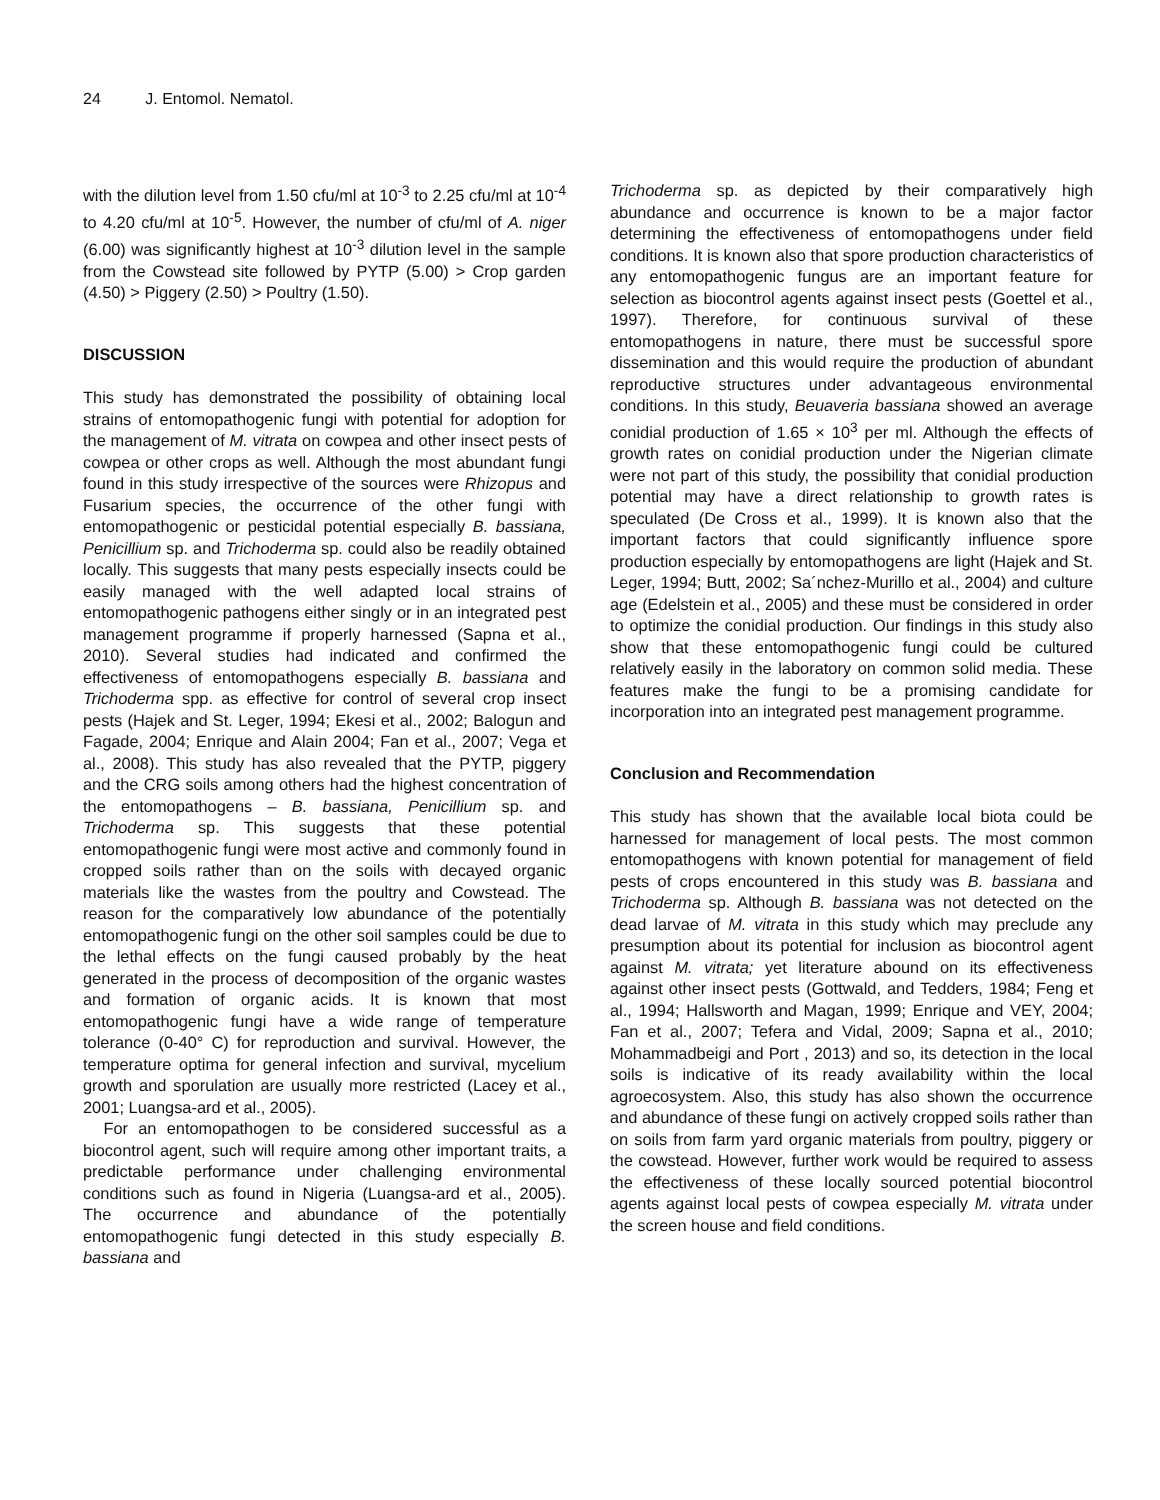24 J. Entomol. Nematol.
with the dilution level from 1.50 cfu/ml at 10<sup>-3</sup> to 2.25 cfu/ml at 10<sup>-4</sup> to 4.20 cfu/ml at 10<sup>-5</sup>. However, the number of cfu/ml of A. niger (6.00) was significantly highest at 10<sup>-3</sup> dilution level in the sample from the Cowstead site followed by PYTP (5.00) > Crop garden (4.50) > Piggery (2.50) > Poultry (1.50).
DISCUSSION
This study has demonstrated the possibility of obtaining local strains of entomopathogenic fungi with potential for adoption for the management of M. vitrata on cowpea and other insect pests of cowpea or other crops as well. Although the most abundant fungi found in this study irrespective of the sources were Rhizopus and Fusarium species, the occurrence of the other fungi with entomopathogenic or pesticidal potential especially B. bassiana, Penicillium sp. and Trichoderma sp. could also be readily obtained locally. This suggests that many pests especially insects could be easily managed with the well adapted local strains of entomopathogenic pathogens either singly or in an integrated pest management programme if properly harnessed (Sapna et al., 2010). Several studies had indicated and confirmed the effectiveness of entomopathogens especially B. bassiana and Trichoderma spp. as effective for control of several crop insect pests (Hajek and St. Leger, 1994; Ekesi et al., 2002; Balogun and Fagade, 2004; Enrique and Alain 2004; Fan et al., 2007; Vega et al., 2008). This study has also revealed that the PYTP, piggery and the CRG soils among others had the highest concentration of the entomopathogens – B. bassiana, Penicillium sp. and Trichoderma sp. This suggests that these potential entomopathogenic fungi were most active and commonly found in cropped soils rather than on the soils with decayed organic materials like the wastes from the poultry and Cowstead. The reason for the comparatively low abundance of the potentially entomopathogenic fungi on the other soil samples could be due to the lethal effects on the fungi caused probably by the heat generated in the process of decomposition of the organic wastes and formation of organic acids. It is known that most entomopathogenic fungi have a wide range of temperature tolerance (0-40° C) for reproduction and survival. However, the temperature optima for general infection and survival, mycelium growth and sporulation are usually more restricted (Lacey et al., 2001; Luangsa-ard et al., 2005).
For an entomopathogen to be considered successful as a biocontrol agent, such will require among other important traits, a predictable performance under challenging environmental conditions such as found in Nigeria (Luangsa-ard et al., 2005). The occurrence and abundance of the potentially entomopathogenic fungi detected in this study especially B. bassiana and
Trichoderma sp. as depicted by their comparatively high abundance and occurrence is known to be a major factor determining the effectiveness of entomopathogens under field conditions. It is known also that spore production characteristics of any entomopathogenic fungus are an important feature for selection as biocontrol agents against insect pests (Goettel et al., 1997). Therefore, for continuous survival of these entomopathogens in nature, there must be successful spore dissemination and this would require the production of abundant reproductive structures under advantageous environmental conditions. In this study, Beuaveria bassiana showed an average conidial production of 1.65 × 10<sup>3</sup> per ml. Although the effects of growth rates on conidial production under the Nigerian climate were not part of this study, the possibility that conidial production potential may have a direct relationship to growth rates is speculated (De Cross et al., 1999). It is known also that the important factors that could significantly influence spore production especially by entomopathogens are light (Hajek and St. Leger, 1994; Butt, 2002; Sa´nchez-Murillo et al., 2004) and culture age (Edelstein et al., 2005) and these must be considered in order to optimize the conidial production. Our findings in this study also show that these entomopathogenic fungi could be cultured relatively easily in the laboratory on common solid media. These features make the fungi to be a promising candidate for incorporation into an integrated pest management programme.
Conclusion and Recommendation
This study has shown that the available local biota could be harnessed for management of local pests. The most common entomopathogens with known potential for management of field pests of crops encountered in this study was B. bassiana and Trichoderma sp. Although B. bassiana was not detected on the dead larvae of M. vitrata in this study which may preclude any presumption about its potential for inclusion as biocontrol agent against M. vitrata; yet literature abound on its effectiveness against other insect pests (Gottwald, and Tedders, 1984; Feng et al., 1994; Hallsworth and Magan, 1999; Enrique and VEY, 2004; Fan et al., 2007; Tefera and Vidal, 2009; Sapna et al., 2010; Mohammadbeigi and Port , 2013) and so, its detection in the local soils is indicative of its ready availability within the local agroecosystem. Also, this study has also shown the occurrence and abundance of these fungi on actively cropped soils rather than on soils from farm yard organic materials from poultry, piggery or the cowstead. However, further work would be required to assess the effectiveness of these locally sourced potential biocontrol agents against local pests of cowpea especially M. vitrata under the screen house and field conditions.